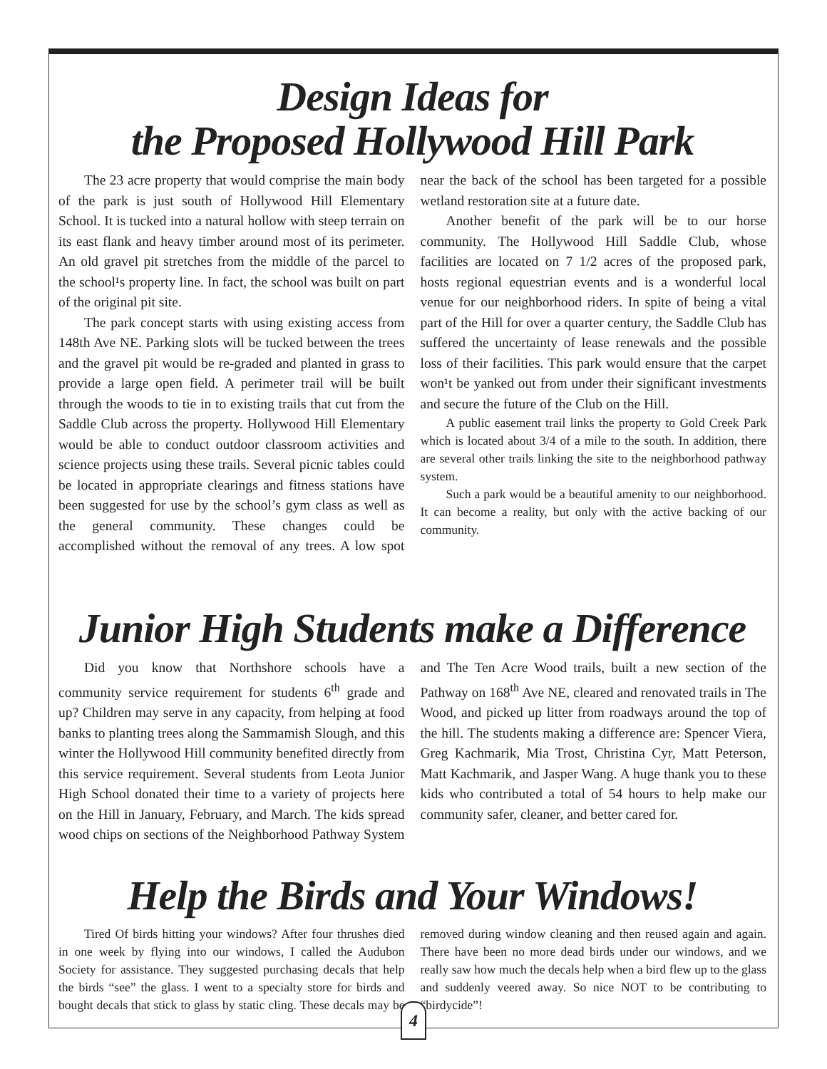Design Ideas for
the Proposed Hollywood Hill Park
The 23 acre property that would comprise the main body of the park is just south of Hollywood Hill Elementary School. It is tucked into a natural hollow with steep terrain on its east flank and heavy timber around most of its perimeter. An old gravel pit stretches from the middle of the parcel to the school¹s property line. In fact, the school was built on part of the original pit site.
The park concept starts with using existing access from 148th Ave NE. Parking slots will be tucked between the trees and the gravel pit would be re-graded and planted in grass to provide a large open field. A perimeter trail will be built through the woods to tie in to existing trails that cut from the Saddle Club across the property. Hollywood Hill Elementary would be able to conduct outdoor classroom activities and science projects using these trails. Several picnic tables could be located in appropriate clearings and fitness stations have been suggested for use by the school’s gym class as well as the general community. These changes could be accomplished without the removal of any trees. A low spot near the back of the school has been targeted for a possible wetland restoration site at a future date.
Another benefit of the park will be to our horse community. The Hollywood Hill Saddle Club, whose facilities are located on 7 1/2 acres of the proposed park, hosts regional equestrian events and is a wonderful local venue for our neighborhood riders. In spite of being a vital part of the Hill for over a quarter century, the Saddle Club has suffered the uncertainty of lease renewals and the possible loss of their facilities. This park would ensure that the carpet won¹t be yanked out from under their significant investments and secure the future of the Club on the Hill.
A public easement trail links the property to Gold Creek Park which is located about 3/4 of a mile to the south. In addition, there are several other trails linking the site to the neighborhood pathway system.
Such a park would be a beautiful amenity to our neighborhood. It can become a reality, but only with the active backing of our community.
Junior High Students make a Difference
Did you know that Northshore schools have a community service requirement for students 6<sup>th</sup> grade and up? Children may serve in any capacity, from helping at food banks to planting trees along the Sammamish Slough, and this winter the Hollywood Hill community benefited directly from this service requirement. Several students from Leota Junior High School donated their time to a variety of projects here on the Hill in January, February, and March. The kids spread wood chips on sections of the Neighborhood Pathway System and The Ten Acre Wood trails, built a new section of the Pathway on 168<sup>th</sup> Ave NE, cleared and renovated trails in The Wood, and picked up litter from roadways around the top of the hill. The students making a difference are: Spencer Viera, Greg Kachmarik, Mia Trost, Christina Cyr, Matt Peterson, Matt Kachmarik, and Jasper Wang. A huge thank you to these kids who contributed a total of 54 hours to help make our community safer, cleaner, and better cared for.
Help the Birds and Your Windows!
Tired Of birds hitting your windows? After four thrushes died in one week by flying into our windows, I called the Audubon Society for assistance. They suggested purchasing decals that help the birds “see” the glass. I went to a specialty store for birds and bought decals that stick to glass by static cling. These decals may be removed during window cleaning and then reused again and again. There have been no more dead birds under our windows, and we really saw how much the decals help when a bird flew up to the glass and suddenly veered away. So nice NOT to be contributing to “birdycide”!
4